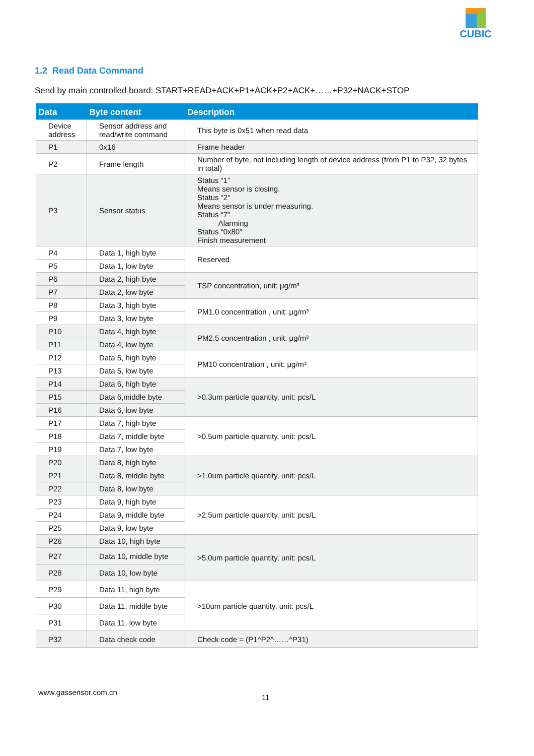CUBIC
1.2 Read Data Command
Send by main controlled board: START+READ+ACK+P1+ACK+P2+ACK+……+P32+NACK+STOP
| Data | Byte content | Description |
| --- | --- | --- |
| Device address | Sensor address and read/write command | This byte is 0x51 when read data |
| P1 | 0x16 | Frame header |
| P2 | Frame length | Number of byte, not including length of device address (from P1 to P32, 32 bytes in total) |
| P3 | Sensor status | Status “1” Means sensor is closing. Status “2” Means sensor is under measuring. Status “7” Alarming Status “0x80” Finish measurement |
| P4 | Data 1, high byte | Reserved |
| P5 | Data 1, low byte | |
| P6 | Data 2, high byte | TSP concentration, unit: μg/m³ |
| P7 | Data 2, low byte | |
| P8 | Data 3, high byte | PM1.0 concentration , unit: μg/m³ |
| P9 | Data 3, low byte | |
| P10 | Data 4, high byte | PM2.5 concentration , unit: μg/m³ |
| P11 | Data 4, low byte | |
| P12 | Data 5, high byte | PM10 concentration , unit: μg/m³ |
| P13 | Data 5, low byte | |
| P14 | Data 6, high byte | >0.3um particle quantity, unit: pcs/L |
| P15 | Data 6,middle byte | |
| P16 | Data 6, low byte | |
| P17 | Data 7, high byte | >0.5um particle quantity, unit: pcs/L |
| P18 | Data 7, middle byte | |
| P19 | Data 7, low byte | |
| P20 | Data 8, high byte | >1.0um particle quantity, unit: pcs/L |
| P21 | Data 8, middle byte | |
| P22 | Data 8, low byte | |
| P23 | Data 9, high byte | >2.5um particle quantity, unit: pcs/L |
| P24 | Data 9, middle byte | |
| P25 | Data 9, low byte | |
| P26 | Data 10, high byte | >5.0um particle quantity, unit: pcs/L |
| P27 | Data 10, middle byte | |
| P28 | Data 10, low byte | |
| P29 | Data 11, high byte | >10um particle quantity, unit: pcs/L |
| P30 | Data 11, middle byte | |
| P31 | Data 11, low byte | |
| P32 | Data check code | Check code = (P1^P2^……^P31) |
www.gassensor.com.cn
11